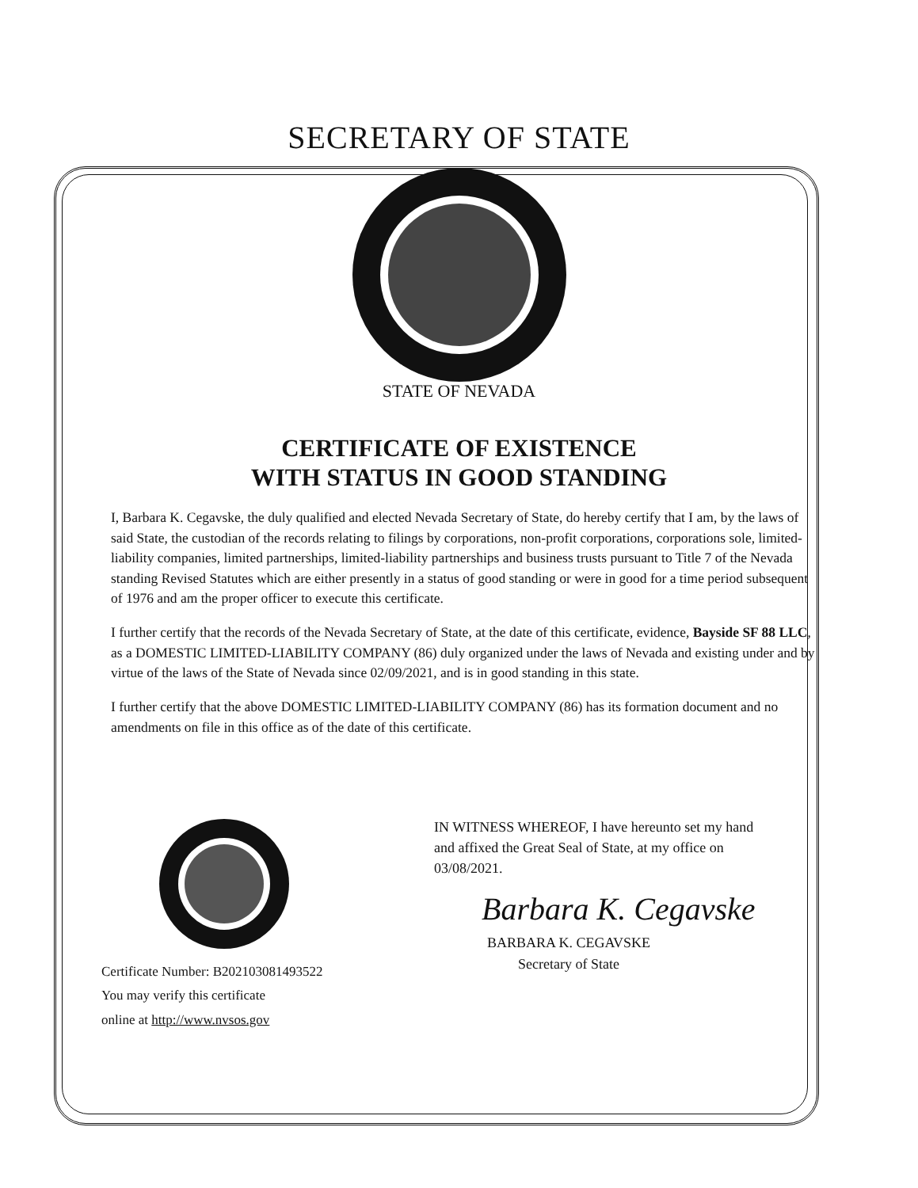SECRETARY OF STATE
STATE OF NEVADA
CERTIFICATE OF EXISTENCE
WITH STATUS IN GOOD STANDING
I, Barbara K. Cegavske, the duly qualified and elected Nevada Secretary of State, do hereby certify that I am, by the laws of said State, the custodian of the records relating to filings by corporations, non-profit corporations, corporations sole, limited-liability companies, limited partnerships, limited-liability partnerships and business trusts pursuant to Title 7 of the Nevada standing Revised Statutes which are either presently in a status of good standing or were in good for a time period subsequent of 1976 and am the proper officer to execute this certificate.
I further certify that the records of the Nevada Secretary of State, at the date of this certificate, evidence, Bayside SF 88 LLC, as a DOMESTIC LIMITED-LIABILITY COMPANY (86) duly organized under the laws of Nevada and existing under and by virtue of the laws of the State of Nevada since 02/09/2021, and is in good standing in this state.
I further certify that the above DOMESTIC LIMITED-LIABILITY COMPANY (86) has its formation document and no amendments on file in this office as of the date of this certificate.
Certificate Number: B202103081493522
You may verify this certificate
online at http://www.nvsos.gov
IN WITNESS WHEREOF, I have hereunto set my hand and affixed the Great Seal of State, at my office on 03/08/2021.
Barbara K. Cegavske
BARBARA K. CEGAVSKE
Secretary of State